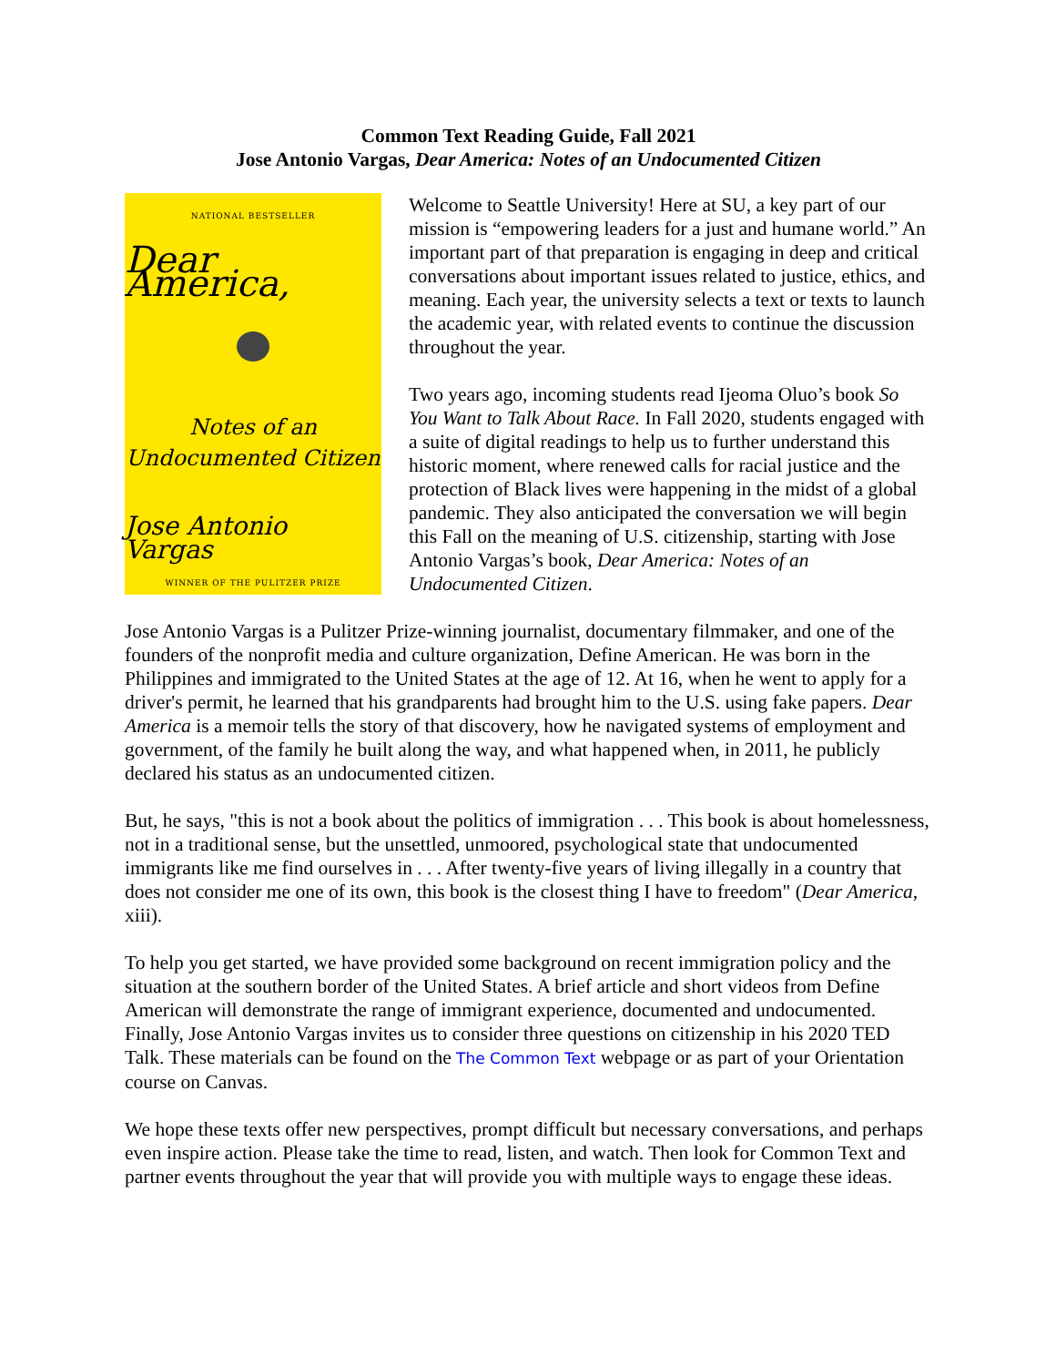Common Text Reading Guide, Fall 2021
Jose Antonio Vargas, Dear America: Notes of an Undocumented Citizen
NATIONAL BESTSELLER
Dear America,
Notes of an
Undocumented Citizen
Jose Antonio Vargas
WINNER OF THE PULITZER PRIZE
Welcome to Seattle University! Here at SU, a key part of our mission is “empowering leaders for a just and humane world.” An important part of that preparation is engaging in deep and critical conversations about important issues related to justice, ethics, and meaning. Each year, the university selects a text or texts to launch the academic year, with related events to continue the discussion throughout the year.
Two years ago, incoming students read Ijeoma Oluo’s book So You Want to Talk About Race. In Fall 2020, students engaged with a suite of digital readings to help us to further understand this historic moment, where renewed calls for racial justice and the protection of Black lives were happening in the midst of a global pandemic. They also anticipated the conversation we will begin this Fall on the meaning of U.S. citizenship, starting with Jose Antonio Vargas’s book, Dear America: Notes of an Undocumented Citizen.
Jose Antonio Vargas is a Pulitzer Prize-winning journalist, documentary filmmaker, and one of the founders of the nonprofit media and culture organization, Define American. He was born in the Philippines and immigrated to the United States at the age of 12. At 16, when he went to apply for a driver's permit, he learned that his grandparents had brought him to the U.S. using fake papers. Dear America is a memoir tells the story of that discovery, how he navigated systems of employment and government, of the family he built along the way, and what happened when, in 2011, he publicly declared his status as an undocumented citizen.
But, he says, "this is not a book about the politics of immigration . . . This book is about homelessness, not in a traditional sense, but the unsettled, unmoored, psychological state that undocumented immigrants like me find ourselves in . . . After twenty-five years of living illegally in a country that does not consider me one of its own, this book is the closest thing I have to freedom" (Dear America, xiii).
To help you get started, we have provided some background on recent immigration policy and the situation at the southern border of the United States. A brief article and short videos from Define American will demonstrate the range of immigrant experience, documented and undocumented. Finally, Jose Antonio Vargas invites us to consider three questions on citizenship in his 2020 TED Talk. These materials can be found on the The Common Text webpage or as part of your Orientation course on Canvas.
We hope these texts offer new perspectives, prompt difficult but necessary conversations, and perhaps even inspire action. Please take the time to read, listen, and watch. Then look for Common Text and partner events throughout the year that will provide you with multiple ways to engage these ideas.